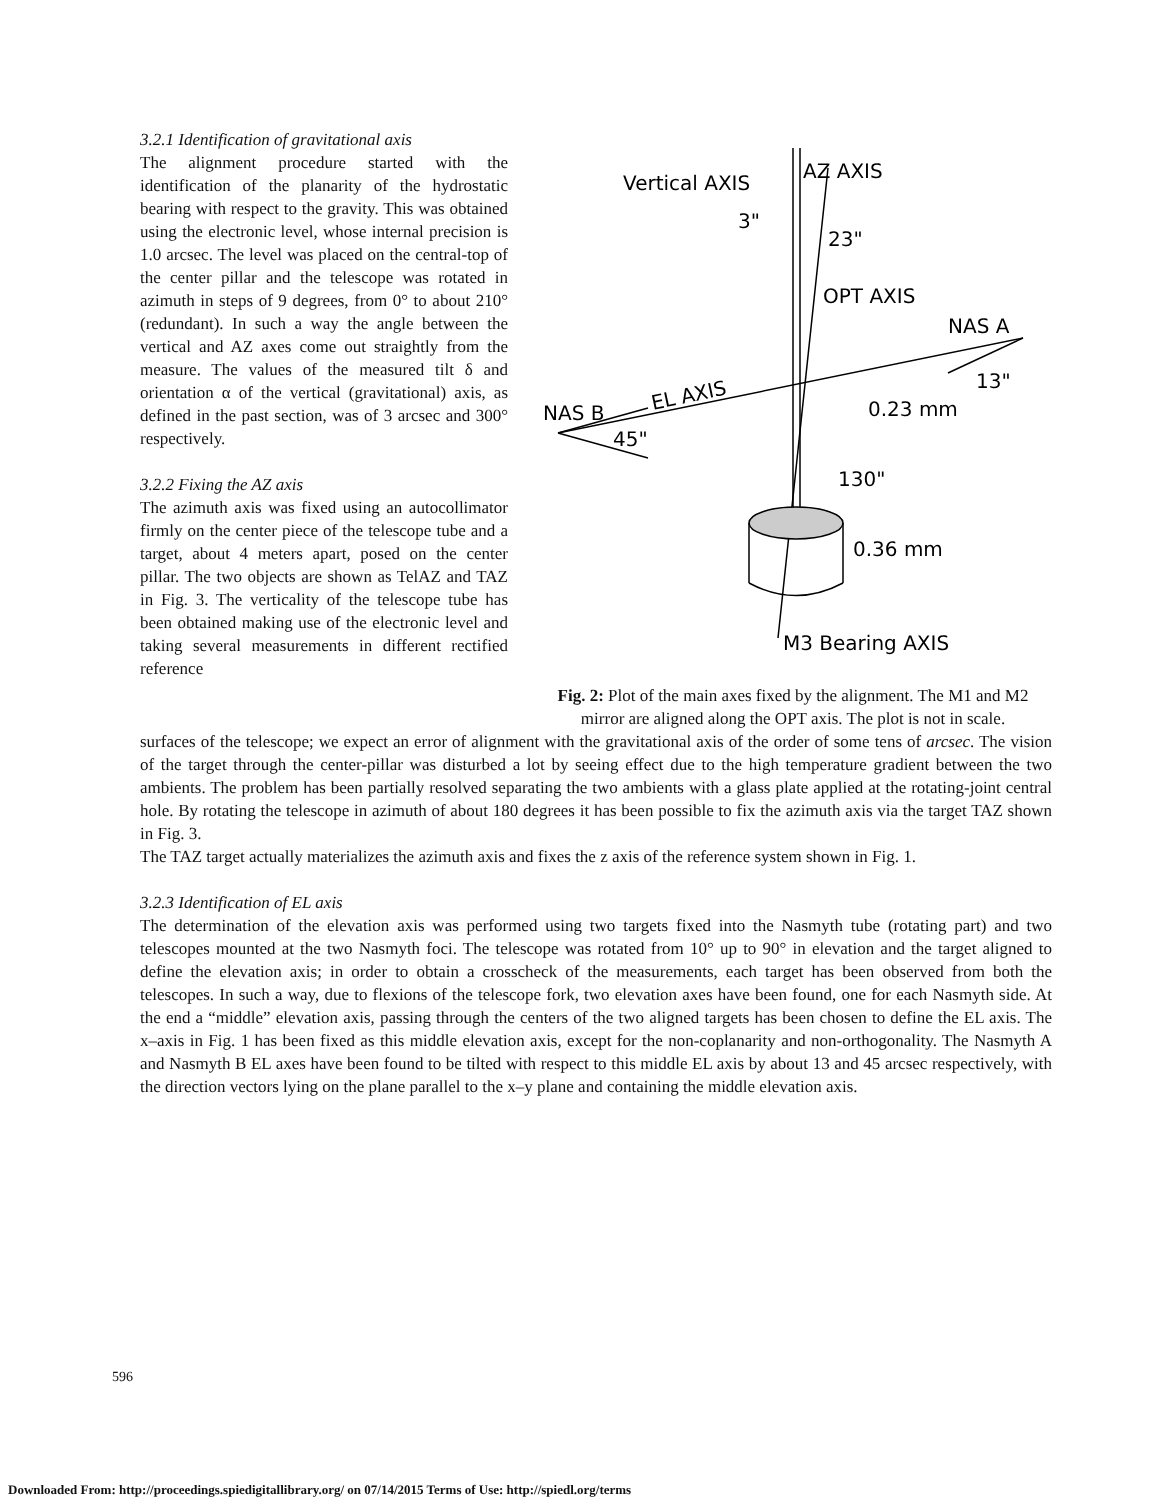3.2.1 Identification of gravitational axis
The alignment procedure started with the identification of the planarity of the hydrostatic bearing with respect to the gravity. This was obtained using the electronic level, whose internal precision is 1.0 arcsec. The level was placed on the central-top of the center pillar and the telescope was rotated in azimuth in steps of 9 degrees, from 0° to about 210° (redundant). In such a way the angle between the vertical and AZ axes come out straightly from the measure. The values of the measured tilt δ and orientation α of the vertical (gravitational) axis, as defined in the past section, was of 3 arcsec and 300° respectively.
3.2.2 Fixing the AZ axis
The azimuth axis was fixed using an autocollimator firmly on the center piece of the telescope tube and a target, about 4 meters apart, posed on the center pillar. The two objects are shown as TelAZ and TAZ in Fig. 3. The verticality of the telescope tube has been obtained making use of the electronic level and taking several measurements in different rectified reference
Vertical AXIS
AZ AXIS
3"
23"
OPT AXIS
NAS A
13"
NAS B
EL AXIS
0.23 mm
45"
130"
0.36 mm
M3 Bearing AXIS
Fig. 2: Plot of the main axes fixed by the alignment. The M1 and M2 mirror are aligned along the OPT axis. The plot is not in scale.
surfaces of the telescope; we expect an error of alignment with the gravitational axis of the order of some tens of arcsec. The vision of the target through the center-pillar was disturbed a lot by seeing effect due to the high temperature gradient between the two ambients. The problem has been partially resolved separating the two ambients with a glass plate applied at the rotating-joint central hole. By rotating the telescope in azimuth of about 180 degrees it has been possible to fix the azimuth axis via the target TAZ shown in Fig. 3.
The TAZ target actually materializes the azimuth axis and fixes the z axis of the reference system shown in Fig. 1.
3.2.3 Identification of EL axis
The determination of the elevation axis was performed using two targets fixed into the Nasmyth tube (rotating part) and two telescopes mounted at the two Nasmyth foci. The telescope was rotated from 10° up to 90° in elevation and the target aligned to define the elevation axis; in order to obtain a crosscheck of the measurements, each target has been observed from both the telescopes. In such a way, due to flexions of the telescope fork, two elevation axes have been found, one for each Nasmyth side. At the end a “middle” elevation axis, passing through the centers of the two aligned targets has been chosen to define the EL axis. The x–axis in Fig. 1 has been fixed as this middle elevation axis, except for the non-coplanarity and non-orthogonality. The Nasmyth A and Nasmyth B EL axes have been found to be tilted with respect to this middle EL axis by about 13 and 45 arcsec respectively, with the direction vectors lying on the plane parallel to the x–y plane and containing the middle elevation axis.
596
Downloaded From: http://proceedings.spiedigitallibrary.org/ on 07/14/2015 Terms of Use: http://spiedl.org/terms